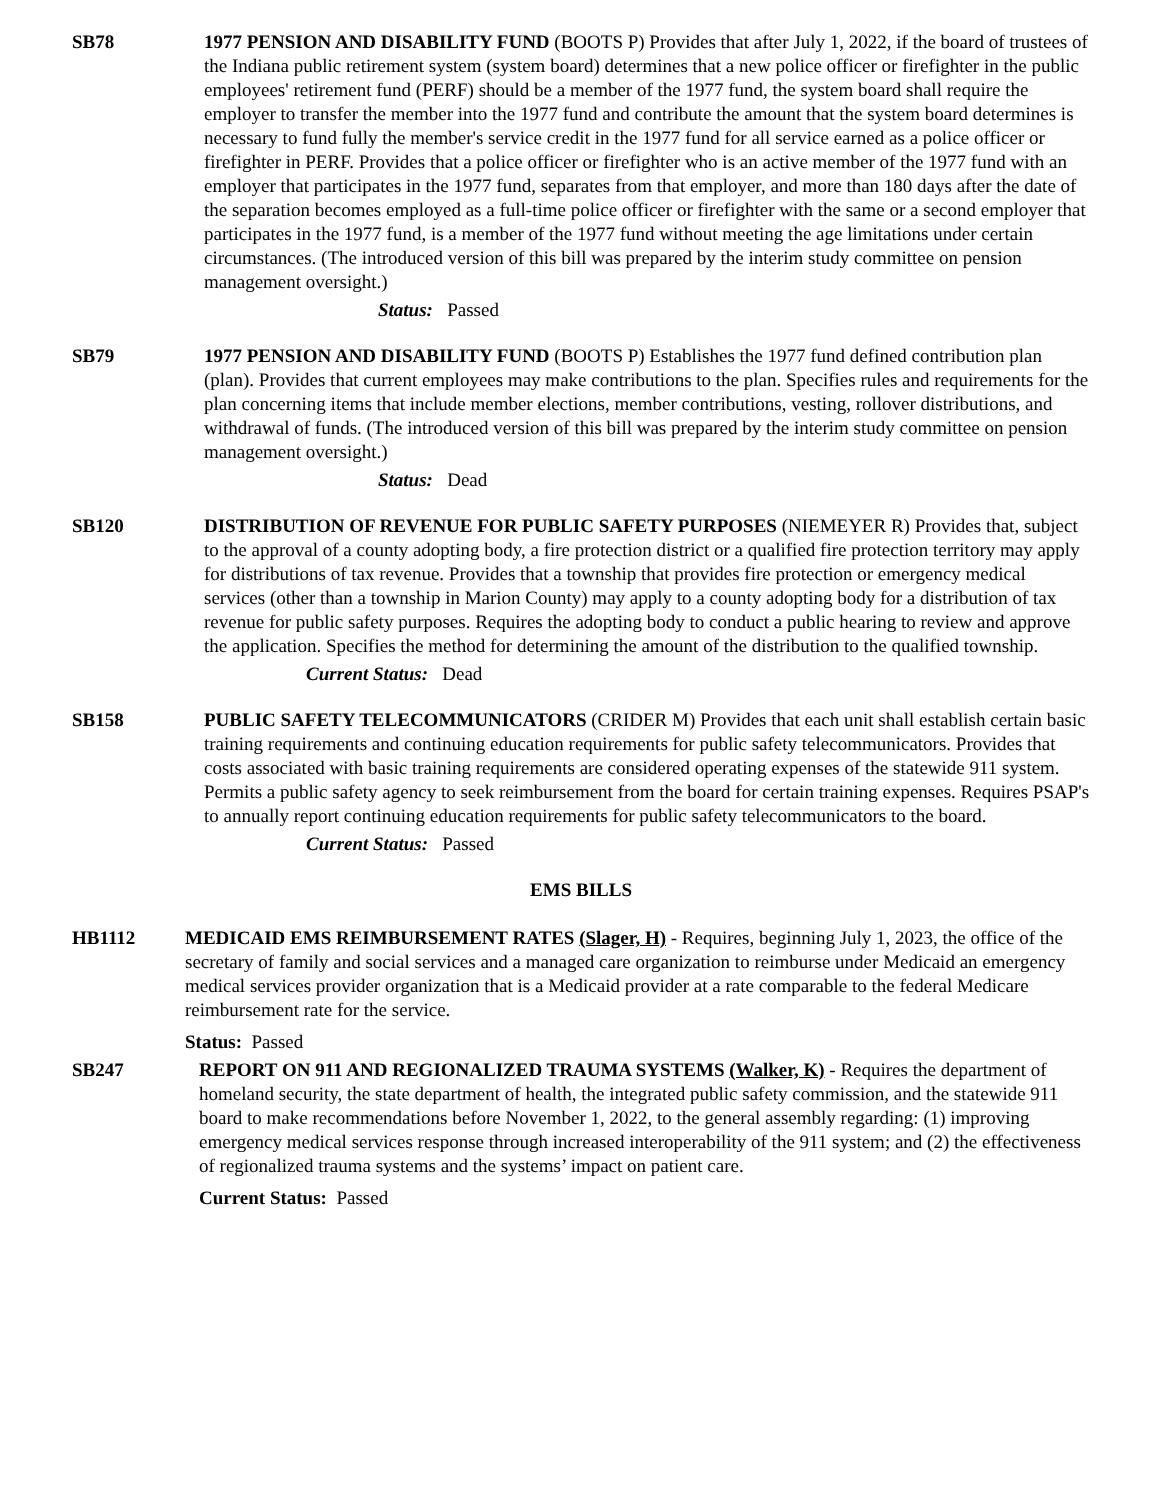SB78 1977 PENSION AND DISABILITY FUND (BOOTS P) Provides that after July 1, 2022, if the board of trustees of the Indiana public retirement system (system board) determines that a new police officer or firefighter in the public employees' retirement fund (PERF) should be a member of the 1977 fund, the system board shall require the employer to transfer the member into the 1977 fund and contribute the amount that the system board determines is necessary to fund fully the member's service credit in the 1977 fund for all service earned as a police officer or firefighter in PERF. Provides that a police officer or firefighter who is an active member of the 1977 fund with an employer that participates in the 1977 fund, separates from that employer, and more than 180 days after the date of the separation becomes employed as a full-time police officer or firefighter with the same or a second employer that participates in the 1977 fund, is a member of the 1977 fund without meeting the age limitations under certain circumstances. (The introduced version of this bill was prepared by the interim study committee on pension management oversight.)
Status: Passed
SB79 1977 PENSION AND DISABILITY FUND (BOOTS P) Establishes the 1977 fund defined contribution plan (plan). Provides that current employees may make contributions to the plan. Specifies rules and requirements for the plan concerning items that include member elections, member contributions, vesting, rollover distributions, and withdrawal of funds. (The introduced version of this bill was prepared by the interim study committee on pension management oversight.)
Status: Dead
SB120 DISTRIBUTION OF REVENUE FOR PUBLIC SAFETY PURPOSES (NIEMEYER R) Provides that, subject to the approval of a county adopting body, a fire protection district or a qualified fire protection territory may apply for distributions of tax revenue. Provides that a township that provides fire protection or emergency medical services (other than a township in Marion County) may apply to a county adopting body for a distribution of tax revenue for public safety purposes. Requires the adopting body to conduct a public hearing to review and approve the application. Specifies the method for determining the amount of the distribution to the qualified township.
Current Status: Dead
SB158 PUBLIC SAFETY TELECOMMUNICATORS (CRIDER M) Provides that each unit shall establish certain basic training requirements and continuing education requirements for public safety telecommunicators. Provides that costs associated with basic training requirements are considered operating expenses of the statewide 911 system. Permits a public safety agency to seek reimbursement from the board for certain training expenses. Requires PSAP's to annually report continuing education requirements for public safety telecommunicators to the board.
Current Status: Passed
EMS BILLS
HB1112 MEDICAID EMS REIMBURSEMENT RATES (Slager, H) - Requires, beginning July 1, 2023, the office of the secretary of family and social services and a managed care organization to reimburse under Medicaid an emergency medical services provider organization that is a Medicaid provider at a rate comparable to the federal Medicare reimbursement rate for the service.
Status: Passed
SB247 REPORT ON 911 AND REGIONALIZED TRAUMA SYSTEMS (Walker, K) - Requires the department of homeland security, the state department of health, the integrated public safety commission, and the statewide 911 board to make recommendations before November 1, 2022, to the general assembly regarding: (1) improving emergency medical services response through increased interoperability of the 911 system; and (2) the effectiveness of regionalized trauma systems and the systems’ impact on patient care.
Current Status: Passed